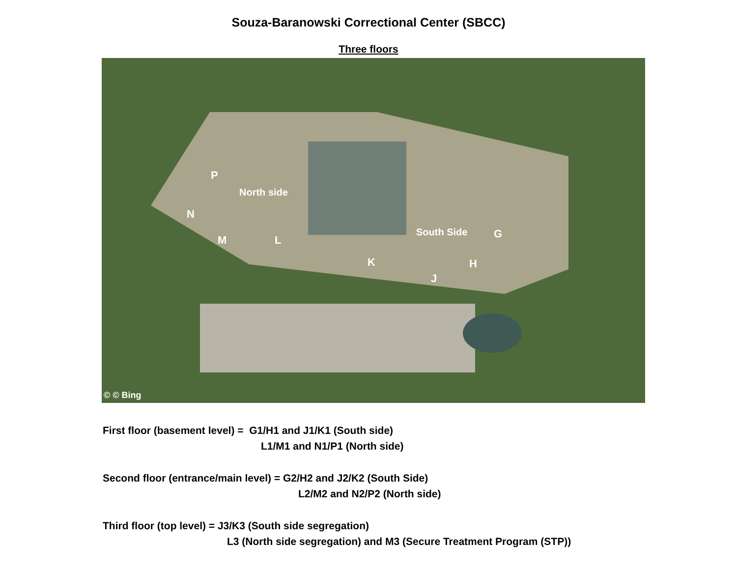Souza-Baranowski Correctional Center (SBCC)
Three floors
P
North side
N
M L
South Side G
K H
J
© © Bing
First floor (basement level) = G1/H1 and J1/K1 (South side)
L1/M1 and N1/P1 (North side)
Second floor (entrance/main level) = G2/H2 and J2/K2 (South Side)
L2/M2 and N2/P2 (North side)
Third floor (top level) = J3/K3 (South side segregation)
L3 (North side segregation) and M3 (Secure Treatment Program (STP))